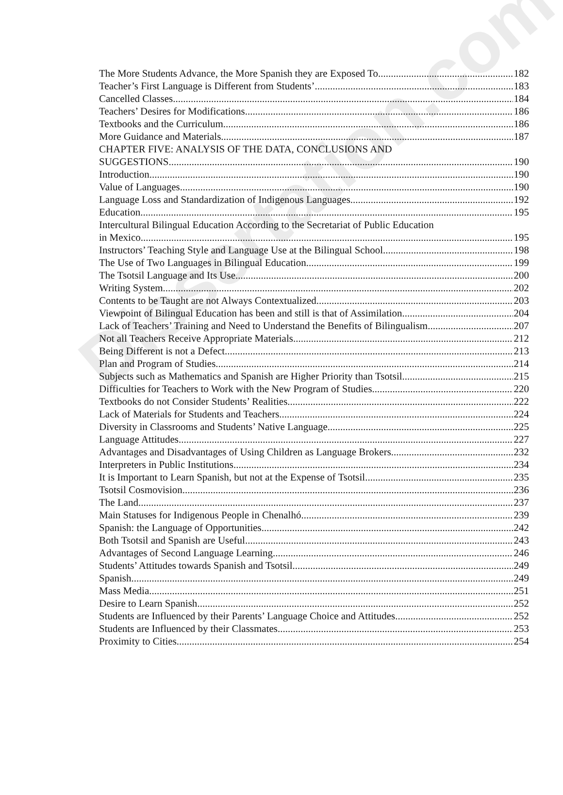Dissertation.com
The More Students Advance, the More Spanish they are Exposed To 182
Teacher’s First Language is Different from Students’ 183
Cancelled Classes 184
Teachers’ Desires for Modifications 186
Textbooks and the Curriculum 186
More Guidance and Materials 187
CHAPTER FIVE: ANALYSIS OF THE DATA, CONCLUSIONS AND
SUGGESTIONS 190
Introduction 190
Value of Languages 190
Language Loss and Standardization of Indigenous Languages 192
Education 195
Intercultural Bilingual Education According to the Secretariat of Public Education
in Mexico 195
Instructors’ Teaching Style and Language Use at the Bilingual School 198
The Use of Two Languages in Bilingual Education 199
The Tsotsil Language and Its Use 200
Writing System 202
Contents to be Taught are not Always Contextualized 203
Viewpoint of Bilingual Education has been and still is that of Assimilation 204
Lack of Teachers’ Training and Need to Understand the Benefits of Bilingualism 207
Not all Teachers Receive Appropriate Materials 212
Being Different is not a Defect 213
Plan and Program of Studies 214
Subjects such as Mathematics and Spanish are Higher Priority than Tsotsil 215
Difficulties for Teachers to Work with the New Program of Studies 220
Textbooks do not Consider Students’ Realities 222
Lack of Materials for Students and Teachers 224
Diversity in Classrooms and Students’ Native Language 225
Language Attitudes 227
Advantages and Disadvantages of Using Children as Language Brokers 232
Interpreters in Public Institutions 234
It is Important to Learn Spanish, but not at the Expense of Tsotsil 235
Tsotsil Cosmovision 236
The Land 237
Main Statuses for Indigenous People in Chenalhó 239
Spanish: the Language of Opportunities 242
Both Tsotsil and Spanish are Useful 243
Advantages of Second Language Learning 246
Students’ Attitudes towards Spanish and Tsotsil 249
Spanish 249
Mass Media 251
Desire to Learn Spanish 252
Students are Influenced by their Parents’ Language Choice and Attitudes 252
Students are Influenced by their Classmates 253
Proximity to Cities 254